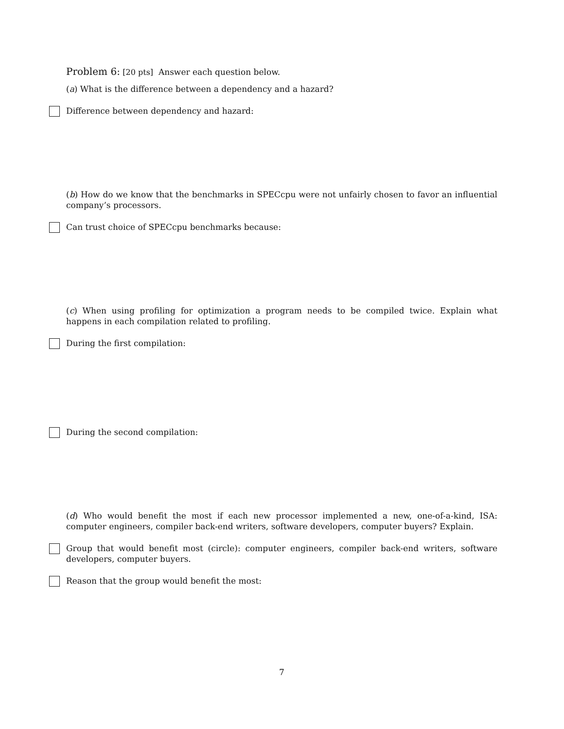Problem 6: [20 pts] Answer each question below.
(a) What is the difference between a dependency and a hazard?
Difference between dependency and hazard:
(b) How do we know that the benchmarks in SPECcpu were not unfairly chosen to favor an influential company’s processors.
Can trust choice of SPECcpu benchmarks because:
(c) When using profiling for optimization a program needs to be compiled twice. Explain what happens in each compilation related to profiling.
During the first compilation:
During the second compilation:
(d) Who would benefit the most if each new processor implemented a new, one-of-a-kind, ISA: computer engineers, compiler back-end writers, software developers, computer buyers? Explain.
Group that would benefit most (circle): computer engineers, compiler back-end writers, software developers, computer buyers.
Reason that the group would benefit the most:
7